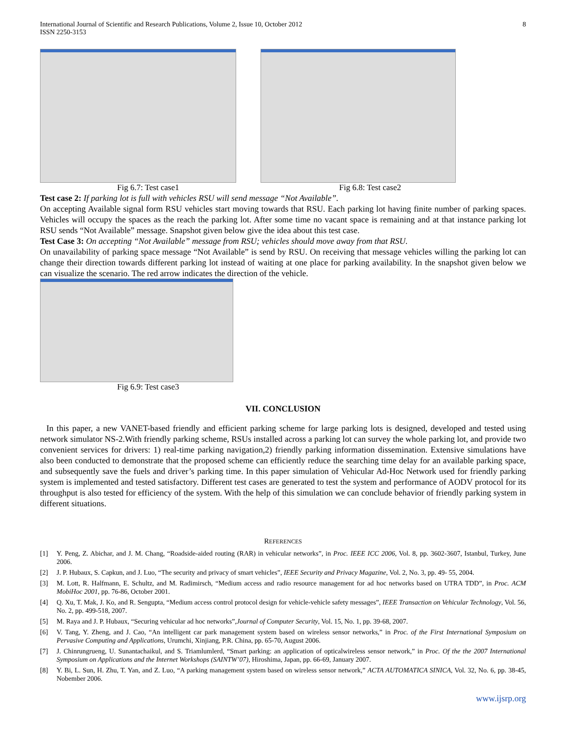International Journal of Scientific and Research Publications, Volume 2, Issue 10, October 2012
ISSN 2250-3153
8
Fig 6.7: Test case1 Fig 6.8: Test case2
Test case 2: If parking lot is full with vehicles RSU will send message “Not Available”.
On accepting Available signal form RSU vehicles start moving towards that RSU. Each parking lot having finite number of parking spaces. Vehicles will occupy the spaces as the reach the parking lot. After some time no vacant space is remaining and at that instance parking lot RSU sends “Not Available” message. Snapshot given below give the idea about this test case.
Test Case 3: On accepting “Not Available” message from RSU; vehicles should move away from that RSU.
On unavailability of parking space message “Not Available” is send by RSU. On receiving that message vehicles willing the parking lot can change their direction towards different parking lot instead of waiting at one place for parking availability. In the snapshot given below we can visualize the scenario. The red arrow indicates the direction of the vehicle.
Fig 6.9: Test case3
VII. CONCLUSION
In this paper, a new VANET-based friendly and efficient parking scheme for large parking lots is designed, developed and tested using network simulator NS-2.With friendly parking scheme, RSUs installed across a parking lot can survey the whole parking lot, and provide two convenient services for drivers: 1) real-time parking navigation,2) friendly parking information dissemination. Extensive simulations have also been conducted to demonstrate that the proposed scheme can efficiently reduce the searching time delay for an available parking space, and subsequently save the fuels and driver’s parking time. In this paper simulation of Vehicular Ad-Hoc Network used for friendly parking system is implemented and tested satisfactory. Different test cases are generated to test the system and performance of AODV protocol for its throughput is also tested for efficiency of the system. With the help of this simulation we can conclude behavior of friendly parking system in different situations.
REFERENCES
[1] Y. Peng, Z. Abichar, and J. M. Chang, “Roadside-aided routing (RAR) in vehicular networks”, in Proc. IEEE ICC 2006, Vol. 8, pp. 3602-3607, Istanbul, Turkey, June 2006.
[2] J. P. Hubaux, S. Capkun, and J. Luo, “The security and privacy of smart vehicles”, IEEE Security and Privacy Magazine, Vol. 2, No. 3, pp. 49- 55, 2004.
[3] M. Lott, R. Halfmann, E. Schultz, and M. Radimirsch, “Medium access and radio resource management for ad hoc networks based on UTRA TDD”, in Proc. ACM MobiHoc 2001, pp. 76-86, October 2001.
[4] Q. Xu, T. Mak, J. Ko, and R. Sengupta, “Medium access control protocol design for vehicle-vehicle safety messages”, IEEE Transaction on Vehicular Technology, Vol. 56, No. 2, pp. 499-518, 2007.
[5] M. Raya and J. P. Hubaux, “Securing vehicular ad hoc networks”,Journal of Computer Security, Vol. 15, No. 1, pp. 39-68, 2007.
[6] V. Tang, Y. Zheng, and J. Cao, “An intelligent car park management system based on wireless sensor networks,” in Proc. of the First International Symposium on Pervasive Computing and Applications, Urumchi, Xinjiang, P.R. China, pp. 65-70, August 2006.
[7] J. Chinrungrueng, U. Sunantachaikul, and S. Triamlumlerd, “Smart parking: an application of opticalwireless sensor network,” in Proc. Of the the 2007 International Symposium on Applications and the Internet Workshops (SAINTW’07), Hiroshima, Japan, pp. 66-69, January 2007.
[8] Y. Bi, L. Sun, H. Zhu, T. Yan, and Z. Luo, “A parking management system based on wireless sensor network,” ACTA AUTOMATICA SINICA, Vol. 32, No. 6, pp. 38-45, Nobember 2006.
www.ijsrp.org